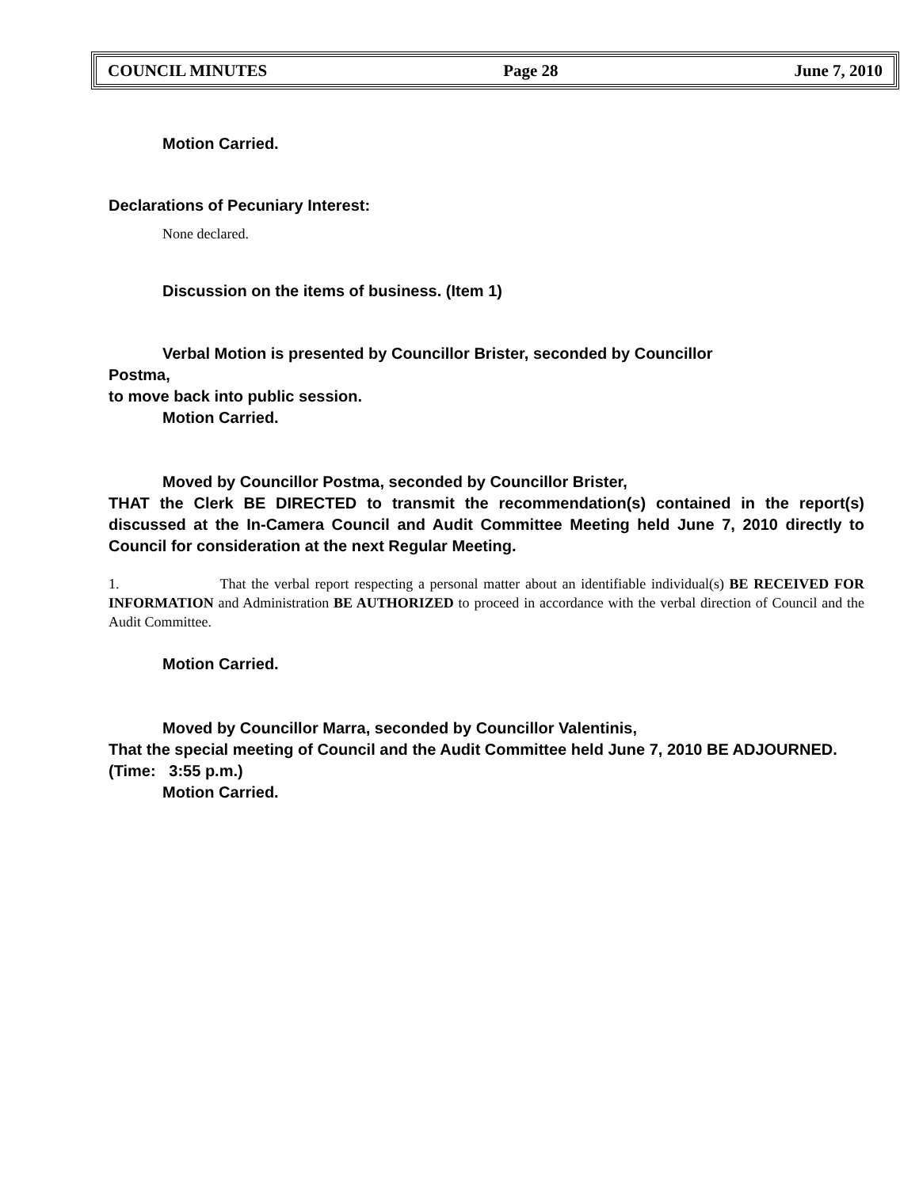COUNCIL MINUTES Page 28 June 7, 2010
Motion Carried.
Declarations of Pecuniary Interest:
None declared.
Discussion on the items of business. (Item 1)
Verbal Motion is presented by Councillor Brister, seconded by Councillor
Postma,
to move back into public session.
Motion Carried.
Moved by Councillor Postma, seconded by Councillor Brister,
THAT the Clerk BE DIRECTED to transmit the recommendation(s) contained in the report(s) discussed at the In-Camera Council and Audit Committee Meeting held June 7, 2010 directly to Council for consideration at the next Regular Meeting.
1. That the verbal report respecting a personal matter about an identifiable individual(s) BE RECEIVED FOR INFORMATION and Administration BE AUTHORIZED to proceed in accordance with the verbal direction of Council and the Audit Committee.
Motion Carried.
Moved by Councillor Marra, seconded by Councillor Valentinis,
That the special meeting of Council and the Audit Committee held June 7, 2010 BE ADJOURNED.
(Time: 3:55 p.m.)
Motion Carried.